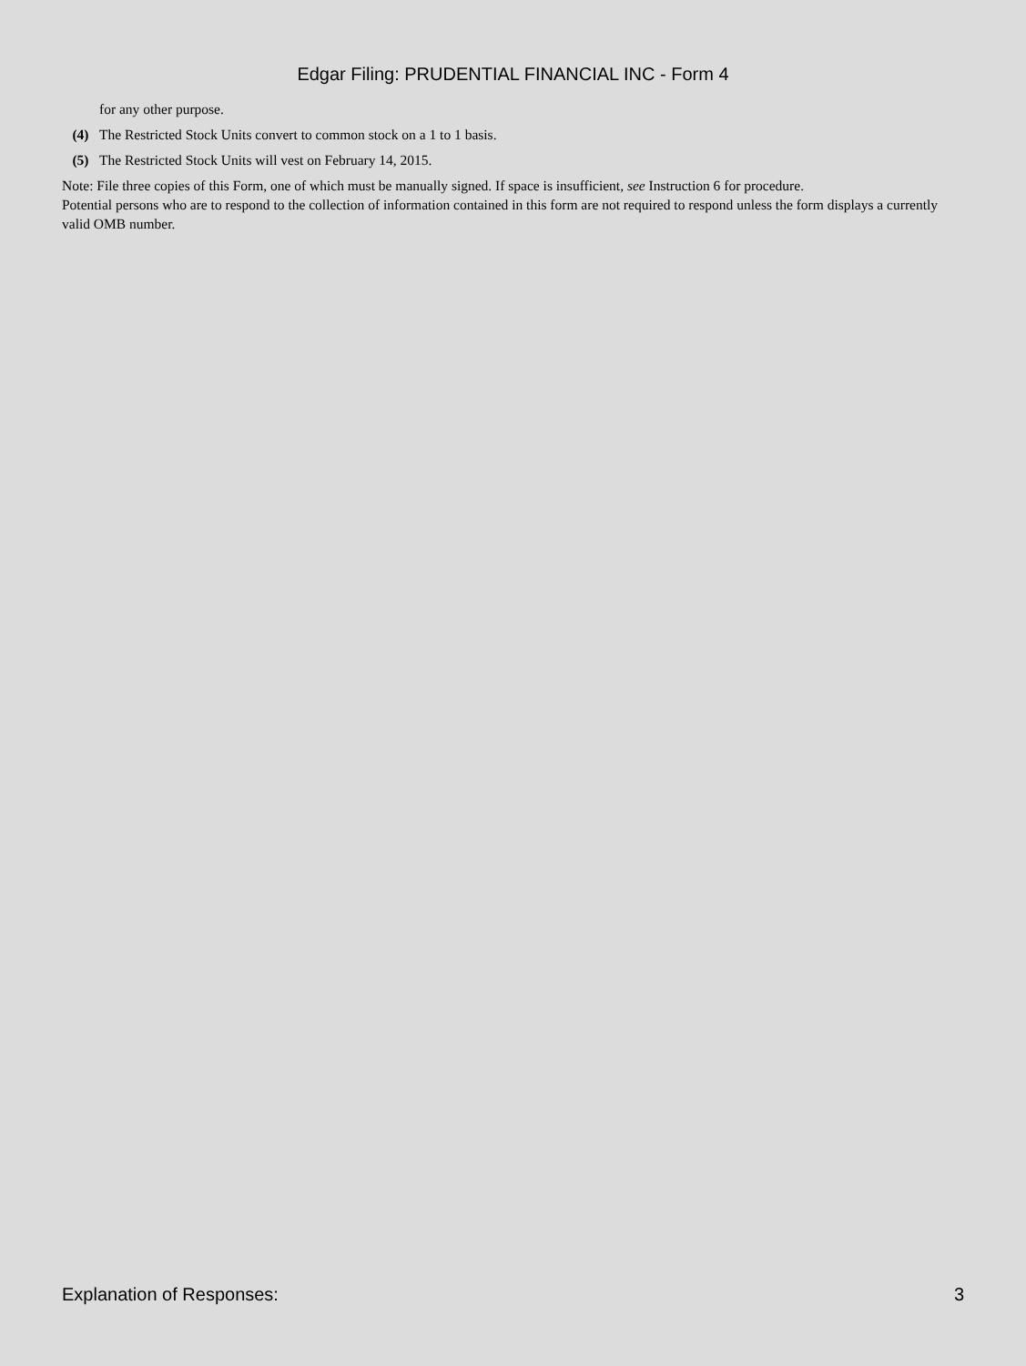Edgar Filing: PRUDENTIAL FINANCIAL INC - Form 4
for any other purpose.
(4) The Restricted Stock Units convert to common stock on a 1 to 1 basis.
(5) The Restricted Stock Units will vest on February 14, 2015.
Note: File three copies of this Form, one of which must be manually signed. If space is insufficient, see Instruction 6 for procedure.
Potential persons who are to respond to the collection of information contained in this form are not required to respond unless the form displays a currently valid OMB number.
Explanation of Responses: 3